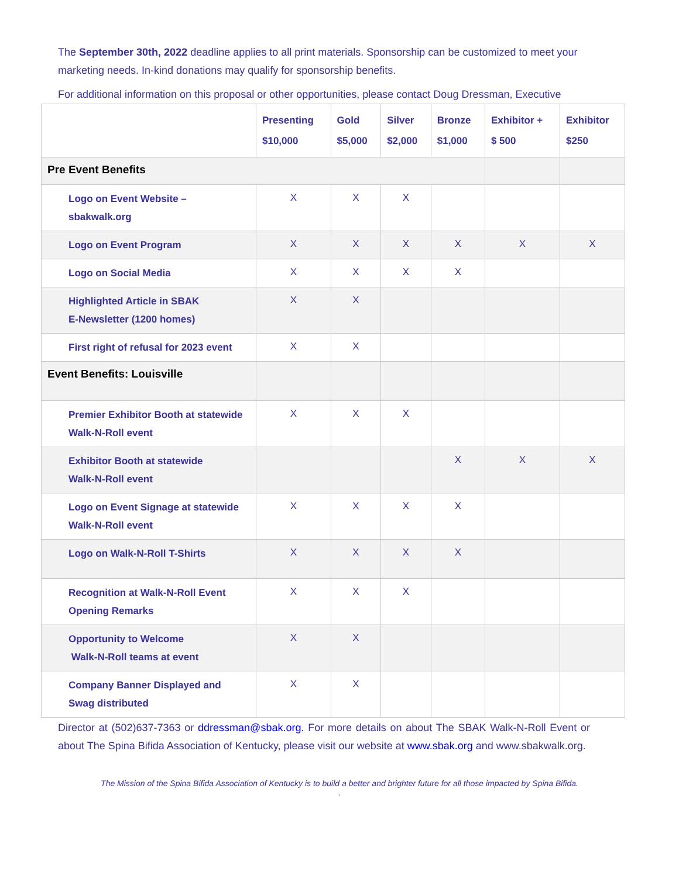The September 30th, 2022 deadline applies to all print materials. Sponsorship can be customized to meet your marketing needs. In-kind donations may qualify for sponsorship benefits.
For additional information on this proposal or other opportunities, please contact Doug Dressman, Executive
| | Presenting $10,000 | Gold $5,000 | Silver $2,000 | Bronze $1,000 | Exhibitor + $ 500 | Exhibitor $250 |
| --- | --- | --- | --- | --- | --- | --- |
| Pre Event Benefits | | | | | | |
| Logo on Event Website – sbakwalk.org | X | X | X | | | |
| Logo on Event Program | X | X | X | X | X | X |
| Logo on Social Media | X | X | X | X | | |
| Highlighted Article in SBAK E-Newsletter (1200 homes) | X | X | | | | |
| First right of refusal for 2023 event | X | X | | | | |
| Event Benefits: Louisville | | | | | | |
| Premier Exhibitor Booth at statewide Walk-N-Roll event | X | X | X | | | |
| Exhibitor Booth at statewide Walk-N-Roll event | | | | X | X | X |
| Logo on Event Signage at statewide Walk-N-Roll event | X | X | X | X | | |
| Logo on Walk-N-Roll T-Shirts | X | X | X | X | | |
| Recognition at Walk-N-Roll Event Opening Remarks | X | X | X | | | |
| Opportunity to Welcome Walk-N-Roll teams at event | X | X | | | | |
| Company Banner Displayed and Swag distributed | X | X | | | | |
Director at (502)637-7363 or ddressman@sbak.org. For more details on about The SBAK Walk-N-Roll Event or about The Spina Bifida Association of Kentucky, please visit our website at www.sbak.org and www.sbakwalk.org.
The Mission of the Spina Bifida Association of Kentucky is to build a better and brighter future for all those impacted by Spina Bifida.
.